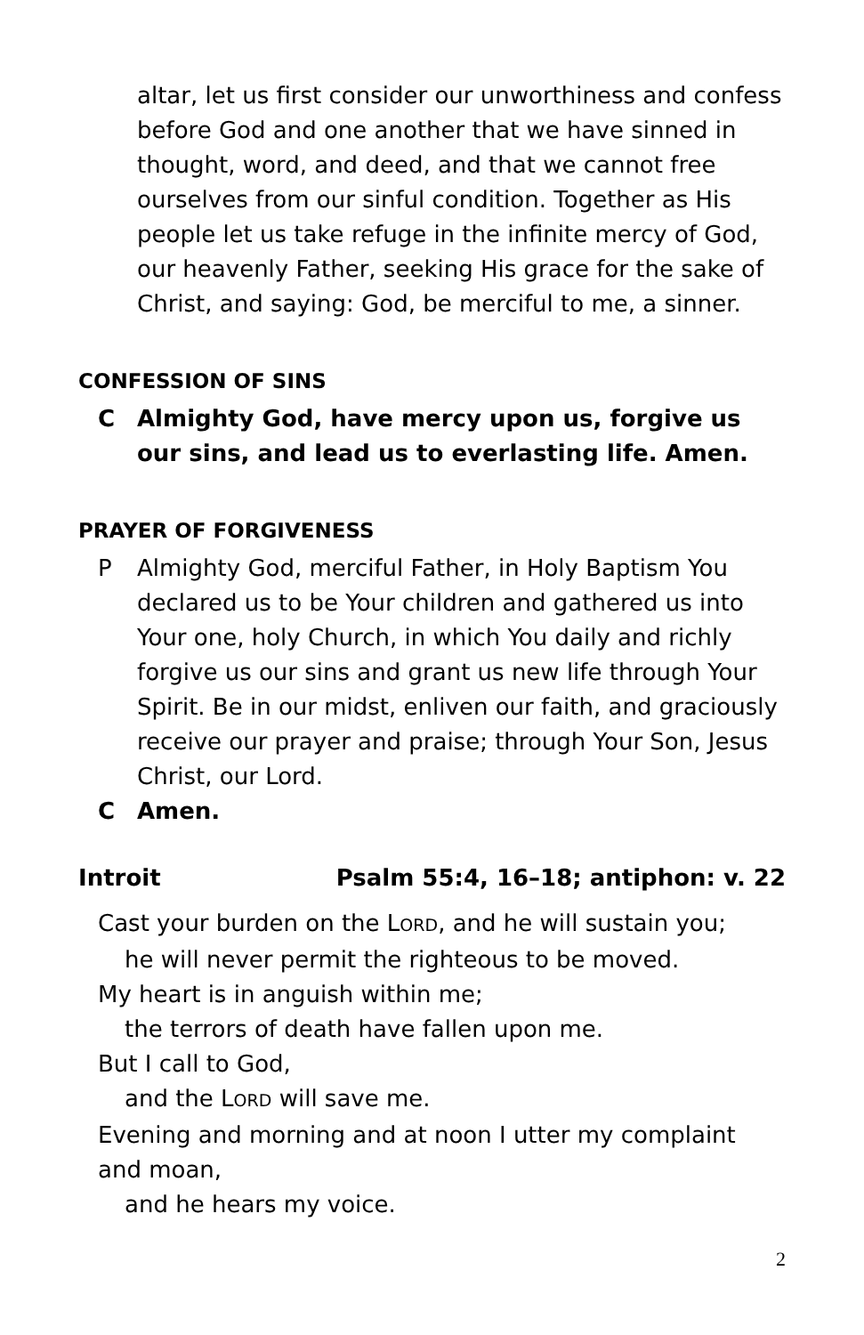altar, let us first consider our unworthiness and confess before God and one another that we have sinned in thought, word, and deed, and that we cannot free ourselves from our sinful condition. Together as His people let us take refuge in the infinite mercy of God, our heavenly Father, seeking His grace for the sake of Christ, and saying: God, be merciful to me, a sinner.
CONFESSION OF SINS
C Almighty God, have mercy upon us, forgive us our sins, and lead us to everlasting life. Amen.
PRAYER OF FORGIVENESS
P Almighty God, merciful Father, in Holy Baptism You declared us to be Your children and gathered us into Your one, holy Church, in which You daily and richly forgive us our sins and grant us new life through Your Spirit. Be in our midst, enliven our faith, and graciously receive our prayer and praise; through Your Son, Jesus Christ, our Lord.
C Amen.
Introit Psalm 55:4, 16–18; antiphon: v. 22
Cast your burden on the LORD, and he will sustain you;
he will never permit the righteous to be moved.
My heart is in anguish within me;
the terrors of death have fallen upon me.
But I call to God,
and the LORD will save me.
Evening and morning and at noon I utter my complaint and moan,
and he hears my voice.
2